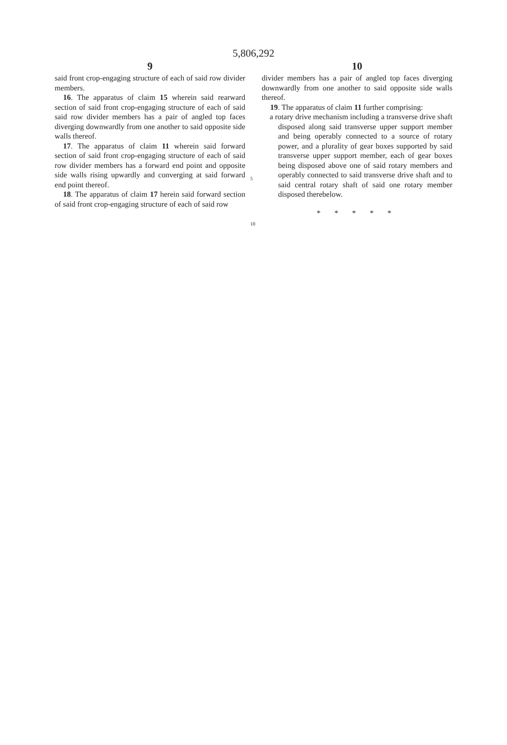5,806,292
9
said front crop-engaging structure of each of said row divider members.
16. The apparatus of claim 15 wherein said rearward section of said front crop-engaging structure of each of said said row divider members has a pair of angled top faces diverging downwardly from one another to said opposite side walls thereof.
17. The apparatus of claim 11 wherein said forward section of said front crop-engaging structure of each of said row divider members has a forward end point and opposite side walls rising upwardly and converging at said forward end point thereof.
18. The apparatus of claim 17 herein said forward section of said front crop-engaging structure of each of said row
5
10
10
divider members has a pair of angled top faces diverging downwardly from one another to said opposite side walls thereof.
19. The apparatus of claim 11 further comprising:
a rotary drive mechanism including a transverse drive shaft disposed along said transverse upper support member and being operably connected to a source of rotary power, and a plurality of gear boxes supported by said transverse upper support member, each of gear boxes being disposed above one of said rotary members and operably connected to said transverse drive shaft and to said central rotary shaft of said one rotary member disposed therebelow.
* * * * *